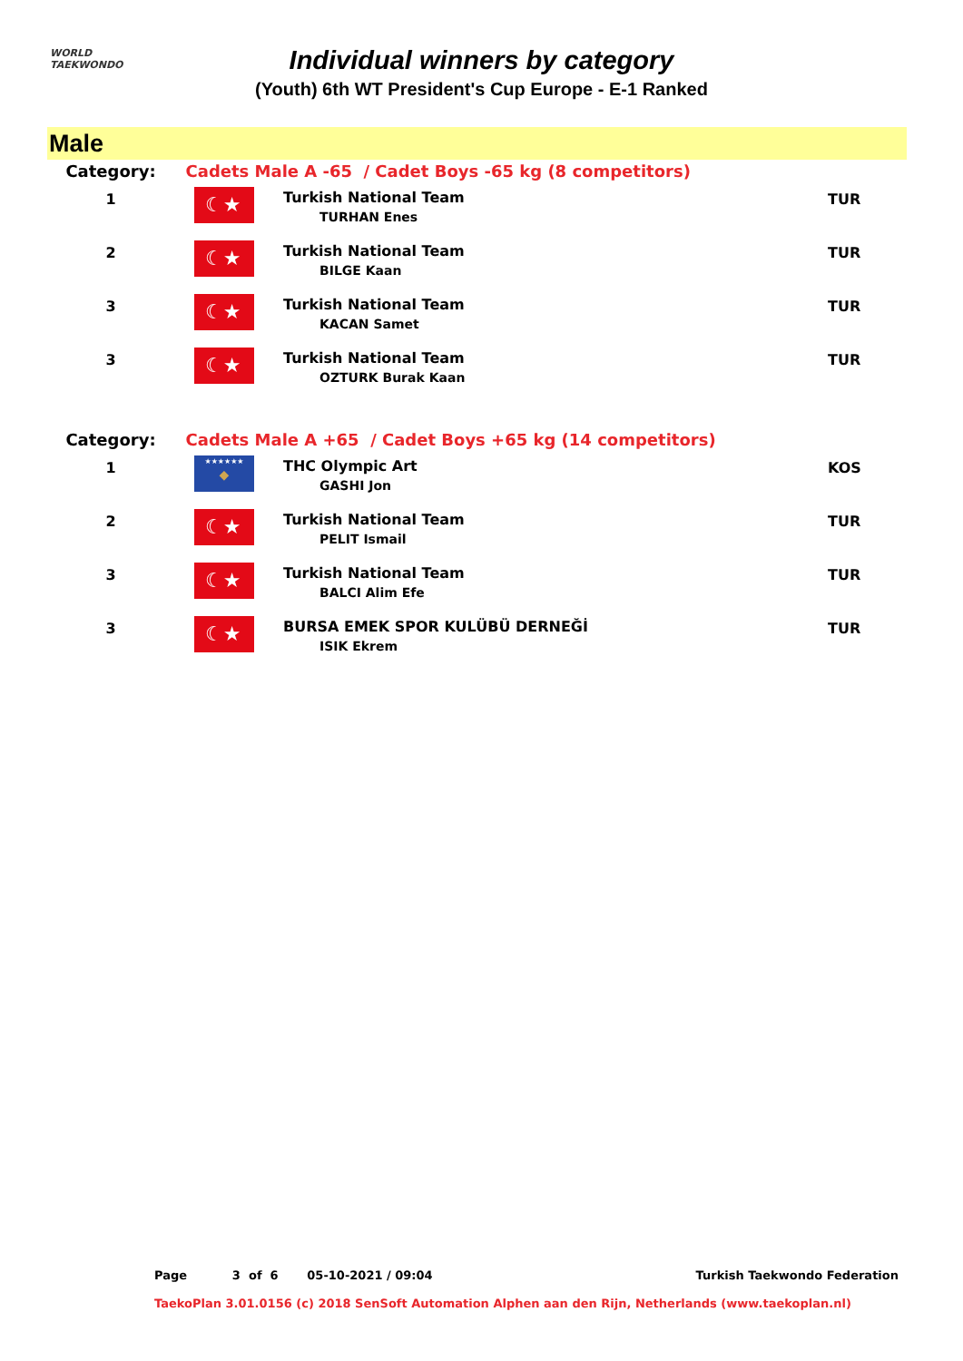WORLD
TAEKWONDO
Individual winners by category
(Youth) 6th WT President's Cup Europe - E-1 Ranked
Male
| Category: | Cadets Male A -65 / Cadet Boys -65 kg (8 competitors) | | |
| 1 | ☾★ | Turkish National Team TURHAN Enes | TUR |
| 2 | ☾★ | Turkish National Team BILGE Kaan | TUR |
| 3 | ☾★ | Turkish National Team KACAN Samet | TUR |
| 3 | ☾★ | Turkish National Team OZTURK Burak Kaan | TUR |
| Category: | Cadets Male A +65 / Cadet Boys +65 kg (14 competitors) | | |
| 1 | ★★★★★★ ◆ | THC Olympic Art GASHI Jon | KOS |
| 2 | ☾★ | Turkish National Team PELIT Ismail | TUR |
| 3 | ☾★ | Turkish National Team BALCI Alim Efe | TUR |
| 3 | ☾★ | BURSA EMEK SPOR KULÜBÜ DERNEĞİ ISIK Ekrem | TUR |
Page 3 of 6 05-10-2021 / 09:04 Turkish Taekwondo Federation
TaekoPlan 3.01.0156 (c) 2018 SenSoft Automation Alphen aan den Rijn, Netherlands (www.taekoplan.nl)